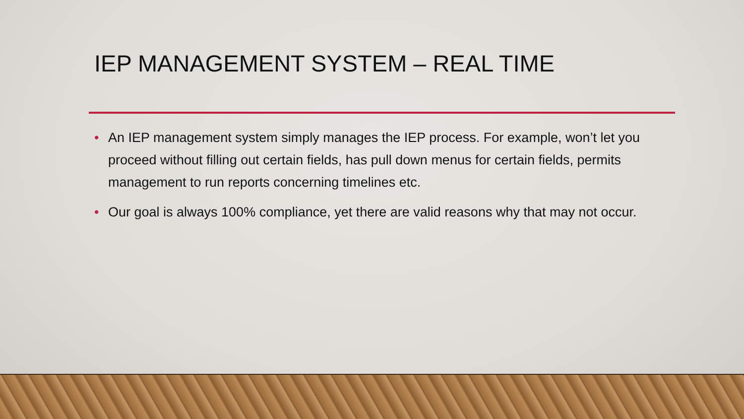IEP MANAGEMENT SYSTEM – REAL TIME
• An IEP management system simply manages the IEP process. For example, won’t let you proceed without filling out certain fields, has pull down menus for certain fields, permits management to run reports concerning timelines etc.
• Our goal is always 100% compliance, yet there are valid reasons why that may not occur.